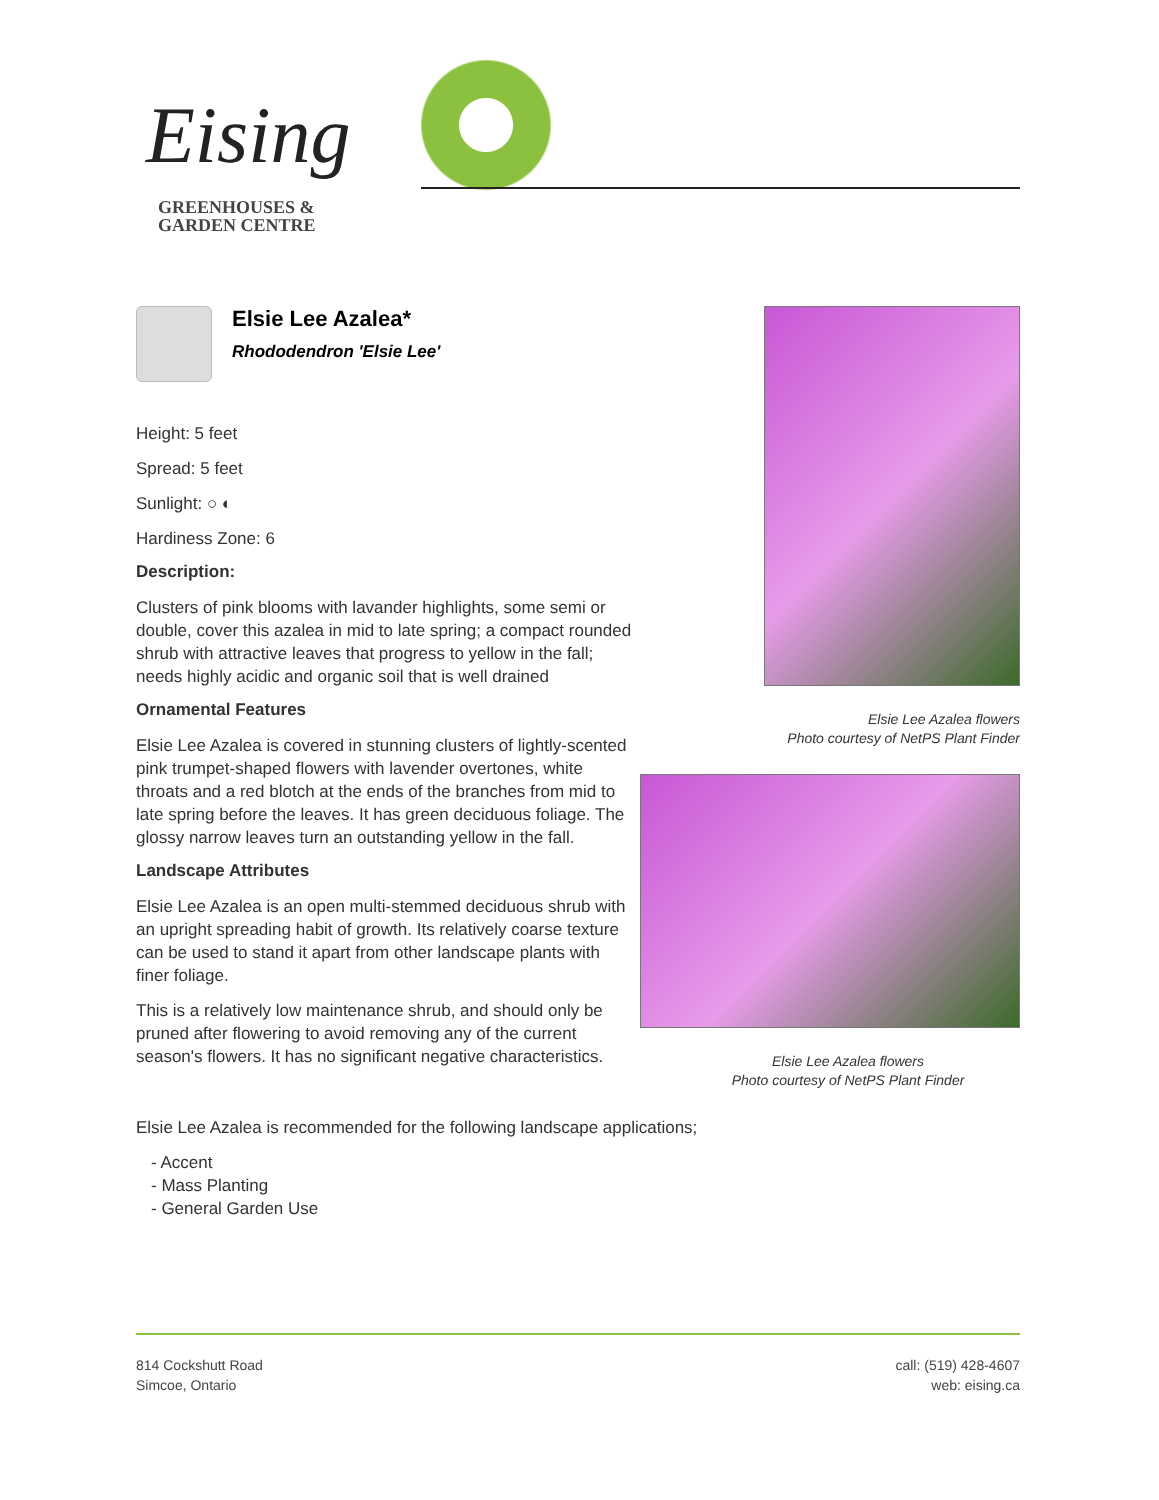Eising
GREENHOUSES &
GARDEN CENTRE
Elsie Lee Azalea*
Rhododendron 'Elsie Lee'
Height: 5 feet
Spread: 5 feet
Sunlight: ○ ◐
Hardiness Zone: 6
Description:
Clusters of pink blooms with lavander highlights, some semi or double, cover this azalea in mid to late spring; a compact rounded shrub with attractive leaves that progress to yellow in the fall; needs highly acidic and organic soil that is well drained
Ornamental Features
Elsie Lee Azalea is covered in stunning clusters of lightly-scented pink trumpet-shaped flowers with lavender overtones, white throats and a red blotch at the ends of the branches from mid to late spring before the leaves. It has green deciduous foliage. The glossy narrow leaves turn an outstanding yellow in the fall.
Landscape Attributes
Elsie Lee Azalea is an open multi-stemmed deciduous shrub with an upright spreading habit of growth. Its relatively coarse texture can be used to stand it apart from other landscape plants with finer foliage.
This is a relatively low maintenance shrub, and should only be pruned after flowering to avoid removing any of the current season's flowers. It has no significant negative characteristics.
Elsie Lee Azalea flowers
Photo courtesy of NetPS Plant Finder
Elsie Lee Azalea flowers
Photo courtesy of NetPS Plant Finder
Elsie Lee Azalea is recommended for the following landscape applications;
- Accent
- Mass Planting
- General Garden Use
814 Cockshutt Road
Simcoe, Ontario
call: (519) 428-4607
web: eising.ca